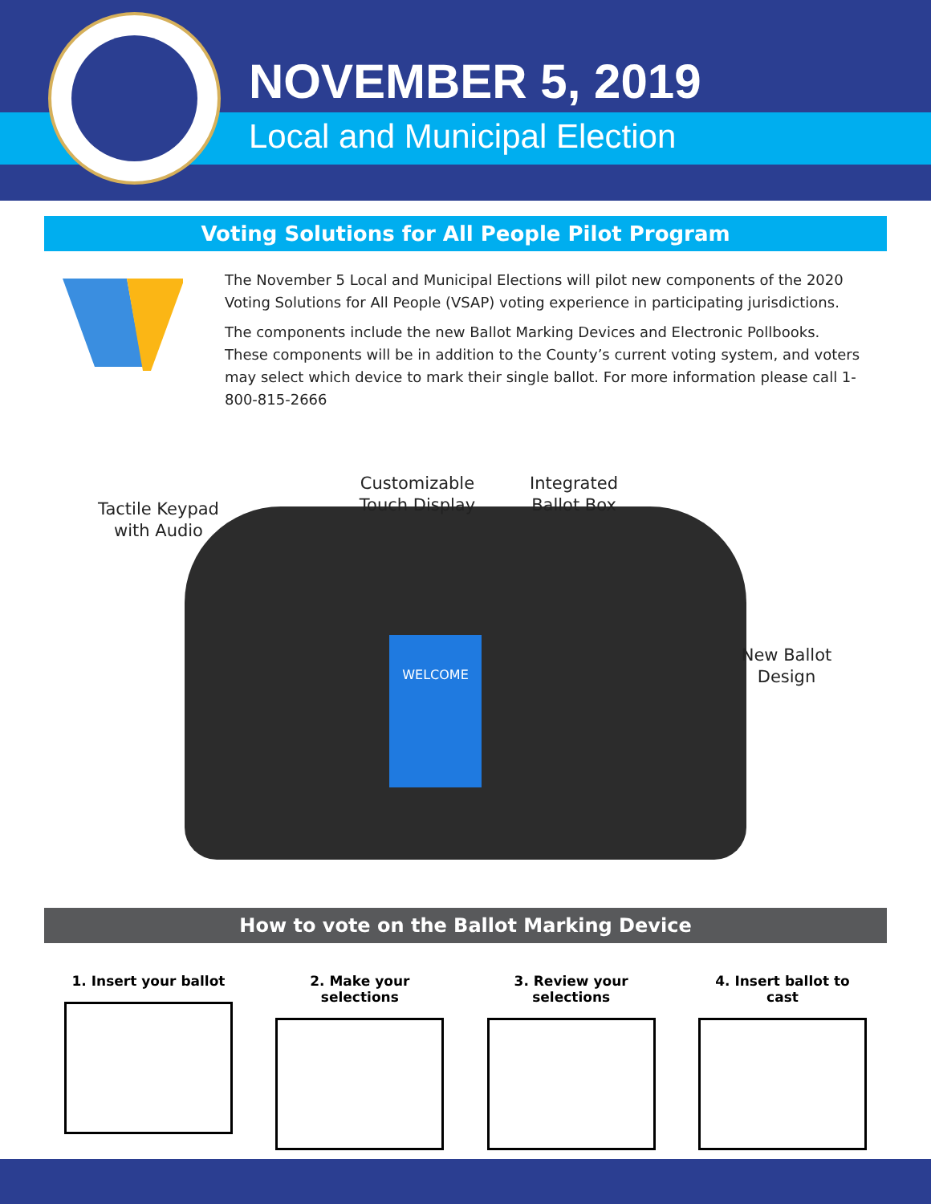NOVEMBER 5, 2019
Local and Municipal Election
Voting Solutions for All People Pilot Program
The November 5 Local and Municipal Elections will pilot new components of the 2020 Voting Solutions for All People (VSAP) voting experience in participating jurisdictions.
The components include the new Ballot Marking Devices and Electronic Pollbooks. These components will be in addition to the County’s current voting system, and voters may select which device to mark their single ballot. For more information please call 1-800-815-2666
WELCOME
Tactile Keypad with Audio
Customizable Touch Display
Integrated Ballot Box
New Ballot Design
How to vote on the Ballot Marking Device
1. Insert your ballot
2. Make your selections
3. Review your selections
4. Insert ballot to cast